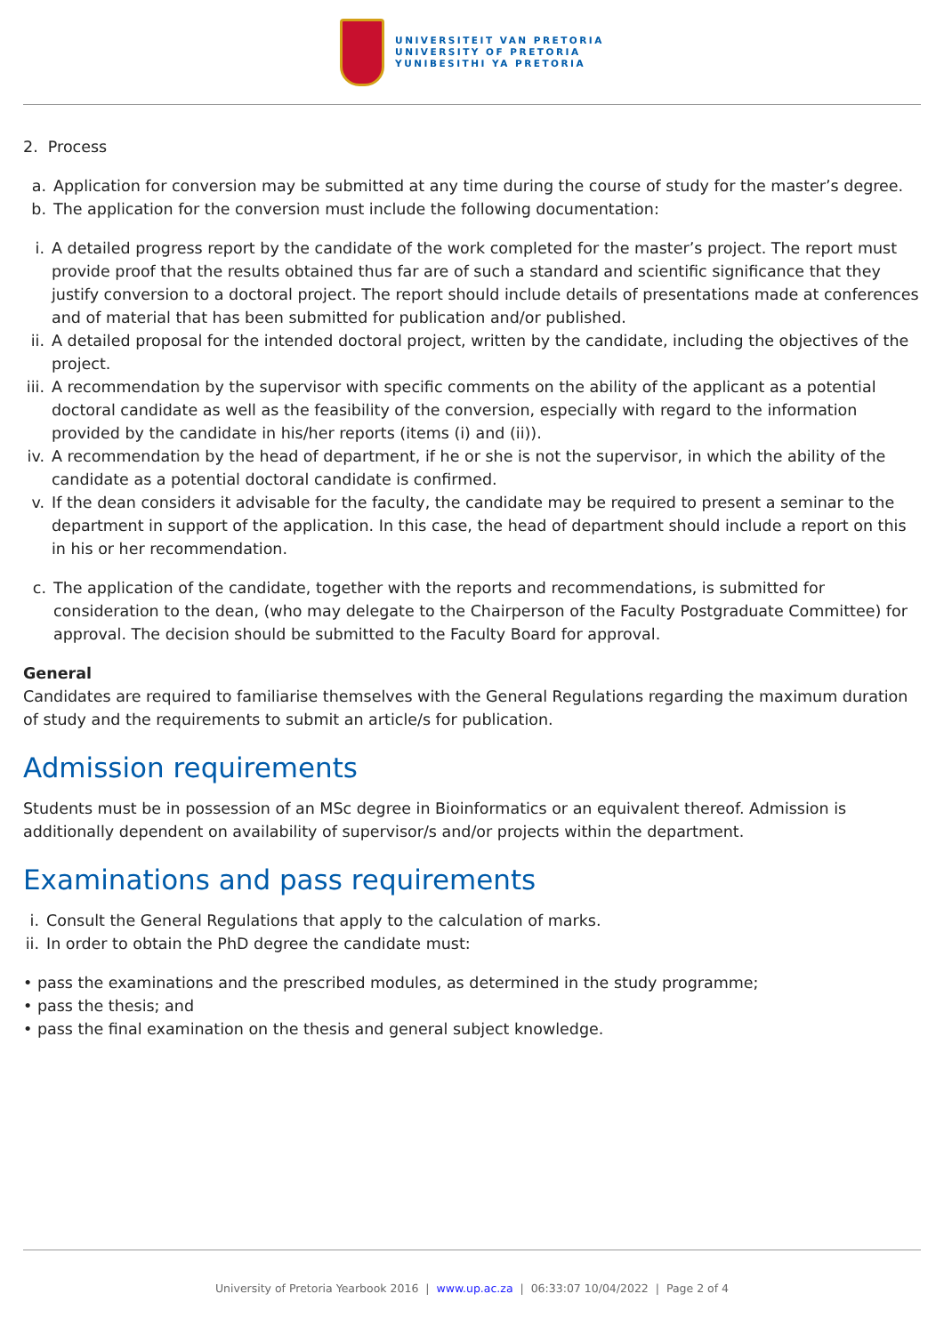UNIVERSITEIT VAN PRETORIA
UNIVERSITY OF PRETORIA
YUNIBESITHI YA PRETORIA
2. Process
a. Application for conversion may be submitted at any time during the course of study for the master’s degree.
b. The application for the conversion must include the following documentation:
i. A detailed progress report by the candidate of the work completed for the master’s project. The report must provide proof that the results obtained thus far are of such a standard and scientific significance that they justify conversion to a doctoral project. The report should include details of presentations made at conferences and of material that has been submitted for publication and/or published.
ii. A detailed proposal for the intended doctoral project, written by the candidate, including the objectives of the project.
iii. A recommendation by the supervisor with specific comments on the ability of the applicant as a potential doctoral candidate as well as the feasibility of the conversion, especially with regard to the information provided by the candidate in his/her reports (items (i) and (ii)).
iv. A recommendation by the head of department, if he or she is not the supervisor, in which the ability of the candidate as a potential doctoral candidate is confirmed.
v. If the dean considers it advisable for the faculty, the candidate may be required to present a seminar to the department in support of the application. In this case, the head of department should include a report on this in his or her recommendation.
c. The application of the candidate, together with the reports and recommendations, is submitted for consideration to the dean, (who may delegate to the Chairperson of the Faculty Postgraduate Committee) for approval. The decision should be submitted to the Faculty Board for approval.
General
Candidates are required to familiarise themselves with the General Regulations regarding the maximum duration of study and the requirements to submit an article/s for publication.
Admission requirements
Students must be in possession of an MSc degree in Bioinformatics or an equivalent thereof. Admission is additionally dependent on availability of supervisor/s and/or projects within the department.
Examinations and pass requirements
i. Consult the General Regulations that apply to the calculation of marks.
ii. In order to obtain the PhD degree the candidate must:
• pass the examinations and the prescribed modules, as determined in the study programme;
• pass the thesis; and
• pass the final examination on the thesis and general subject knowledge.
University of Pretoria Yearbook 2016 | www.up.ac.za | 06:33:07 10/04/2022 | Page 2 of 4